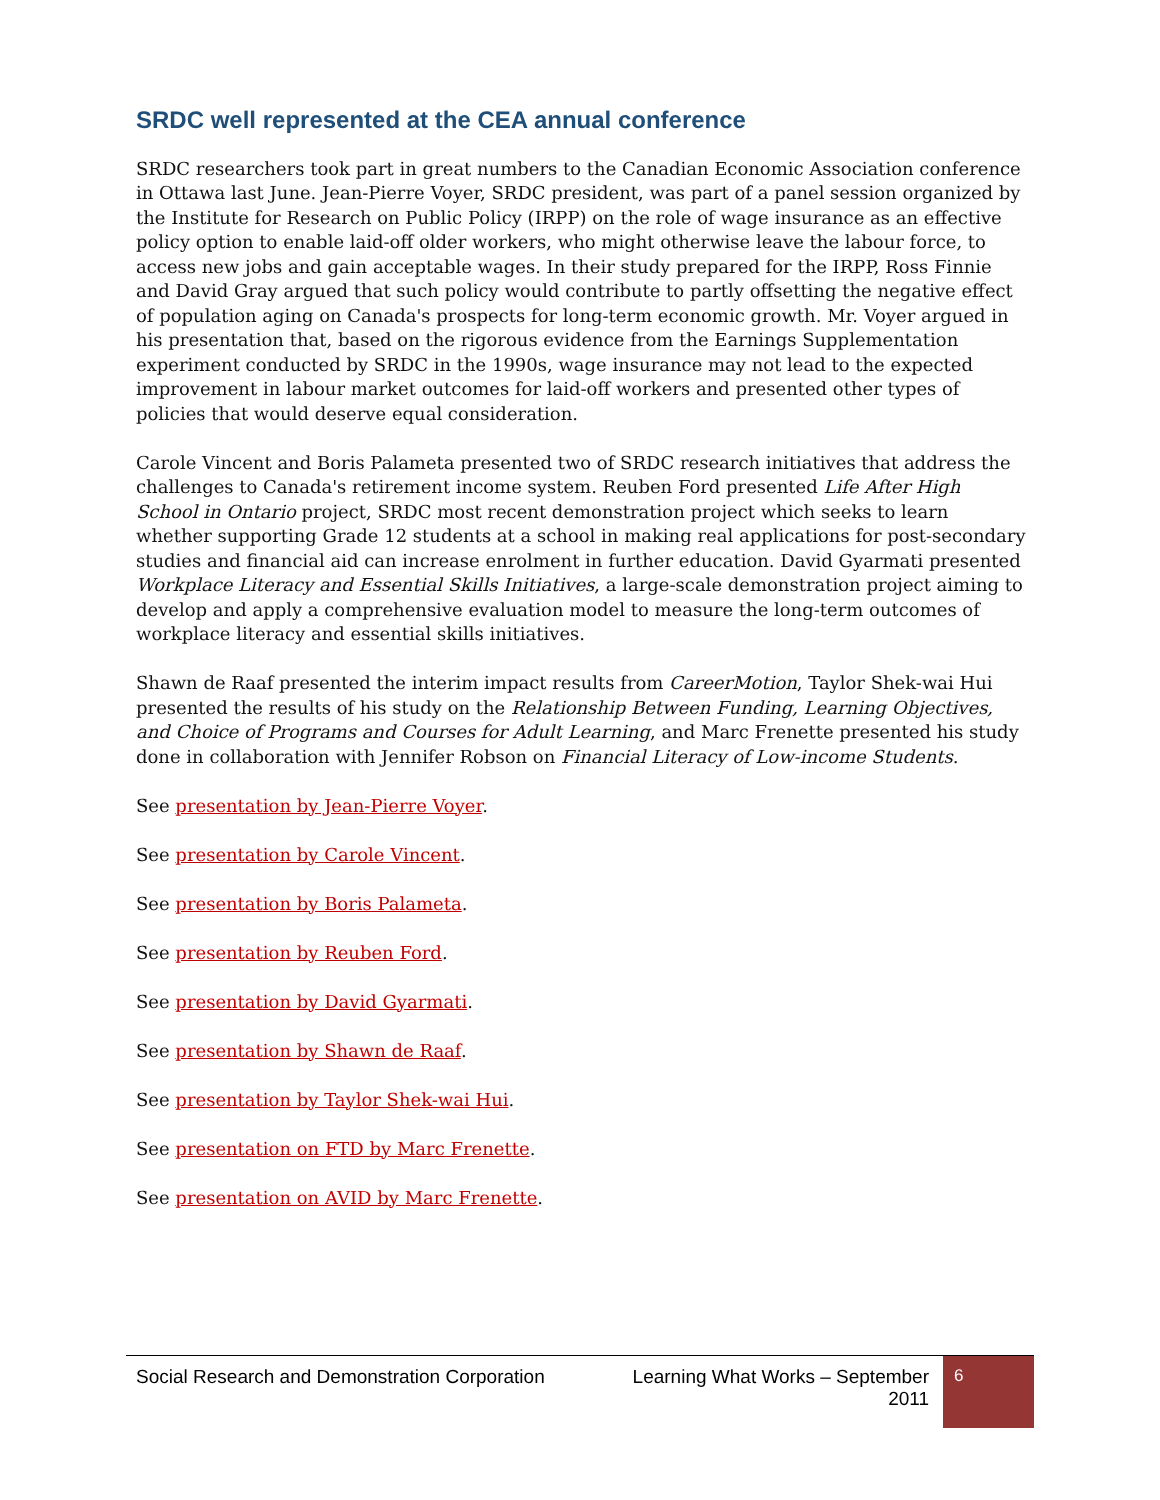SRDC well represented at the CEA annual conference
SRDC researchers took part in great numbers to the Canadian Economic Association conference in Ottawa last June. Jean-Pierre Voyer, SRDC president, was part of a panel session organized by the Institute for Research on Public Policy (IRPP) on the role of wage insurance as an effective policy option to enable laid-off older workers, who might otherwise leave the labour force, to access new jobs and gain acceptable wages. In their study prepared for the IRPP, Ross Finnie and David Gray argued that such policy would contribute to partly offsetting the negative effect of population aging on Canada's prospects for long-term economic growth. Mr. Voyer argued in his presentation that, based on the rigorous evidence from the Earnings Supplementation experiment conducted by SRDC in the 1990s, wage insurance may not lead to the expected improvement in labour market outcomes for laid-off workers and presented other types of policies that would deserve equal consideration.
Carole Vincent and Boris Palameta presented two of SRDC research initiatives that address the challenges to Canada's retirement income system. Reuben Ford presented Life After High School in Ontario project, SRDC most recent demonstration project which seeks to learn whether supporting Grade 12 students at a school in making real applications for post-secondary studies and financial aid can increase enrolment in further education. David Gyarmati presented Workplace Literacy and Essential Skills Initiatives, a large-scale demonstration project aiming to develop and apply a comprehensive evaluation model to measure the long-term outcomes of workplace literacy and essential skills initiatives.
Shawn de Raaf presented the interim impact results from CareerMotion, Taylor Shek-wai Hui presented the results of his study on the Relationship Between Funding, Learning Objectives, and Choice of Programs and Courses for Adult Learning, and Marc Frenette presented his study done in collaboration with Jennifer Robson on Financial Literacy of Low-income Students.
See presentation by Jean-Pierre Voyer.
See presentation by Carole Vincent.
See presentation by Boris Palameta.
See presentation by Reuben Ford.
See presentation by David Gyarmati.
See presentation by Shawn de Raaf.
See presentation by Taylor Shek-wai Hui.
See presentation on FTD by Marc Frenette.
See presentation on AVID by Marc Frenette.
Social Research and Demonstration Corporation
Learning What Works – September 2011
6